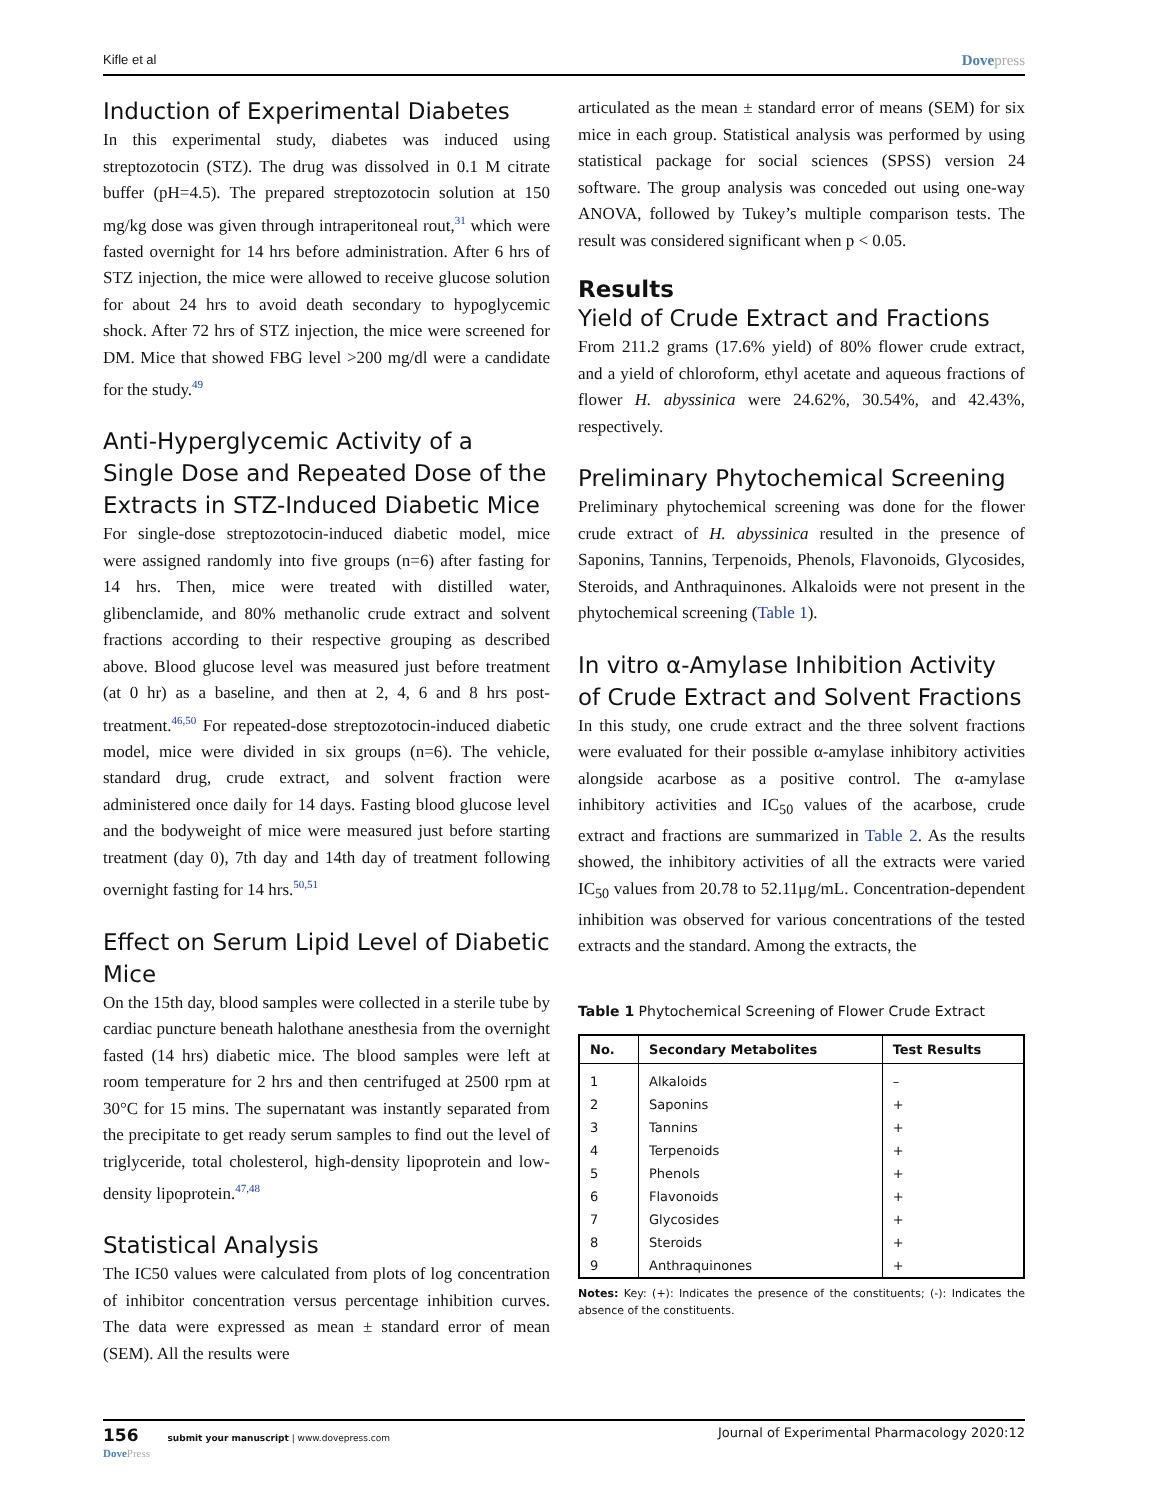Kifle et al Dovepress
Induction of Experimental Diabetes
In this experimental study, diabetes was induced using streptozotocin (STZ). The drug was dissolved in 0.1 M citrate buffer (pH=4.5). The prepared streptozotocin solution at 150 mg/kg dose was given through intraperitoneal rout,<sup>31</sup> which were fasted overnight for 14 hrs before administration. After 6 hrs of STZ injection, the mice were allowed to receive glucose solution for about 24 hrs to avoid death secondary to hypoglycemic shock. After 72 hrs of STZ injection, the mice were screened for DM. Mice that showed FBG level >200 mg/dl were a candidate for the study.<sup>49</sup>
Anti-Hyperglycemic Activity of a Single Dose and Repeated Dose of the Extracts in STZ-Induced Diabetic Mice
For single-dose streptozotocin-induced diabetic model, mice were assigned randomly into five groups (n=6) after fasting for 14 hrs. Then, mice were treated with distilled water, glibenclamide, and 80% methanolic crude extract and solvent fractions according to their respective grouping as described above. Blood glucose level was measured just before treatment (at 0 hr) as a baseline, and then at 2, 4, 6 and 8 hrs post-treatment.<sup>46,50</sup> For repeated-dose streptozotocin-induced diabetic model, mice were divided in six groups (n=6). The vehicle, standard drug, crude extract, and solvent fraction were administered once daily for 14 days. Fasting blood glucose level and the bodyweight of mice were measured just before starting treatment (day 0), 7th day and 14th day of treatment following overnight fasting for 14 hrs.<sup>50,51</sup>
Effect on Serum Lipid Level of Diabetic Mice
On the 15th day, blood samples were collected in a sterile tube by cardiac puncture beneath halothane anesthesia from the overnight fasted (14 hrs) diabetic mice. The blood samples were left at room temperature for 2 hrs and then centrifuged at 2500 rpm at 30°C for 15 mins. The supernatant was instantly separated from the precipitate to get ready serum samples to find out the level of triglyceride, total cholesterol, high-density lipoprotein and low-density lipoprotein.<sup>47,48</sup>
Statistical Analysis
The IC50 values were calculated from plots of log concentration of inhibitor concentration versus percentage inhibition curves. The data were expressed as mean ± standard error of mean (SEM). All the results were
articulated as the mean ± standard error of means (SEM) for six mice in each group. Statistical analysis was performed by using statistical package for social sciences (SPSS) version 24 software. The group analysis was conceded out using one-way ANOVA, followed by Tukey’s multiple comparison tests. The result was considered significant when p < 0.05.
Results
Yield of Crude Extract and Fractions
From 211.2 grams (17.6% yield) of 80% flower crude extract, and a yield of chloroform, ethyl acetate and aqueous fractions of flower H. abyssinica were 24.62%, 30.54%, and 42.43%, respectively.
Preliminary Phytochemical Screening
Preliminary phytochemical screening was done for the flower crude extract of H. abyssinica resulted in the presence of Saponins, Tannins, Terpenoids, Phenols, Flavonoids, Glycosides, Steroids, and Anthraquinones. Alkaloids were not present in the phytochemical screening (Table 1).
In vitro α-Amylase Inhibition Activity of Crude Extract and Solvent Fractions
In this study, one crude extract and the three solvent fractions were evaluated for their possible α-amylase inhibitory activities alongside acarbose as a positive control. The α-amylase inhibitory activities and IC<sub>50</sub> values of the acarbose, crude extract and fractions are summarized in Table 2. As the results showed, the inhibitory activities of all the extracts were varied IC<sub>50</sub> values from 20.78 to 52.11μg/mL. Concentration-dependent inhibition was observed for various concentrations of the tested extracts and the standard. Among the extracts, the
Table 1 Phytochemical Screening of Flower Crude Extract
| No. | Secondary Metabolites | Test Results |
| --- | --- | --- |
| 1 | Alkaloids | – |
| 2 | Saponins | + |
| 3 | Tannins | + |
| 4 | Terpenoids | + |
| 5 | Phenols | + |
| 6 | Flavonoids | + |
| 7 | Glycosides | + |
| 8 | Steroids | + |
| 9 | Anthraquinones | + |
Notes: Key: (+): Indicates the presence of the constituents; (-): Indicates the absence of the constituents.
156 submit your manuscript | www.dovepress.com
DovePress Journal of Experimental Pharmacology 2020:12